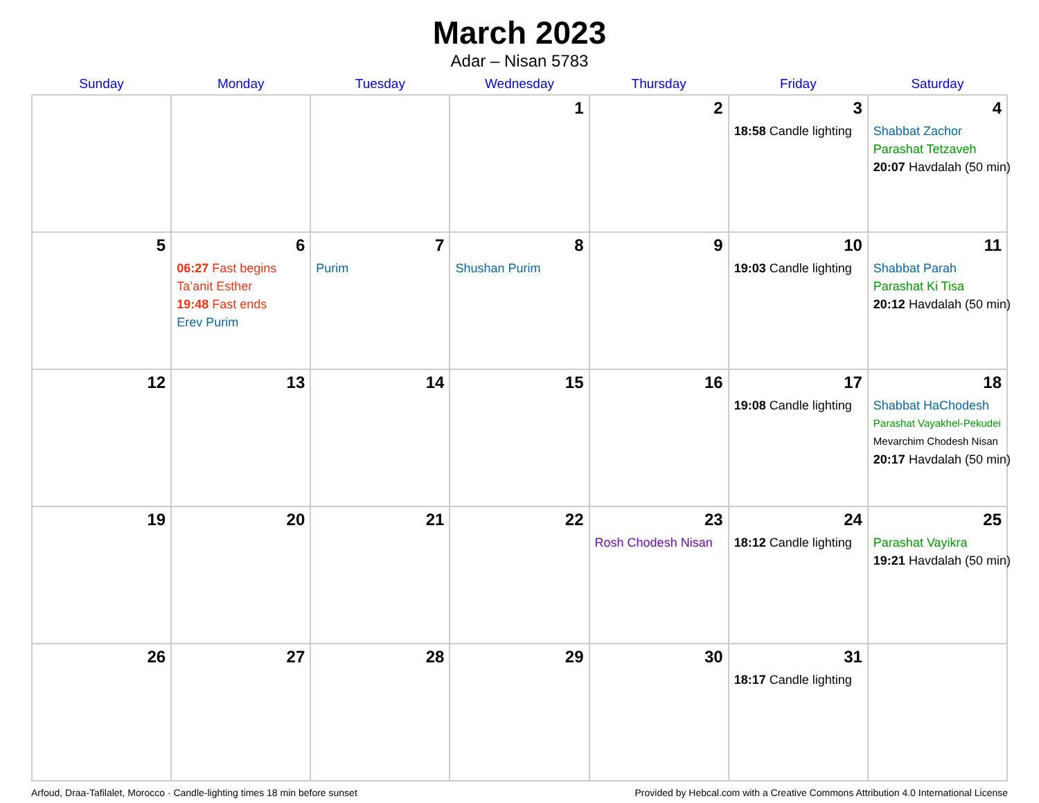March 2023
Adar – Nisan 5783
| Sunday | Monday | Tuesday | Wednesday | Thursday | Friday | Saturday |
| --- | --- | --- | --- | --- | --- | --- |
| | | | 1 | 2 | 3 18:58 Candle lighting | 4 Shabbat Zachor Parashat Tetzaveh 20:07 Havdalah (50 min) |
| 5 | 6 06:27 Fast begins Ta’anit Esther 19:48 Fast ends Erev Purim | 7 Purim | 8 Shushan Purim | 9 | 10 19:03 Candle lighting | 11 Shabbat Parah Parashat Ki Tisa 20:12 Havdalah (50 min) |
| 12 | 13 | 14 | 15 | 16 | 17 19:08 Candle lighting | 18 Shabbat HaChodesh Parashat Vayakhel-Pekudei Mevarchim Chodesh Nisan 20:17 Havdalah (50 min) |
| 19 | 20 | 21 | 22 | 23 Rosh Chodesh Nisan | 24 18:12 Candle lighting | 25 Parashat Vayikra 19:21 Havdalah (50 min) |
| 26 | 27 | 28 | 29 | 30 | 31 18:17 Candle lighting | |
Arfoud, Draa-Tafilalet, Morocco · Candle-lighting times 18 min before sunset Provided by Hebcal.com with a Creative Commons Attribution 4.0 International License